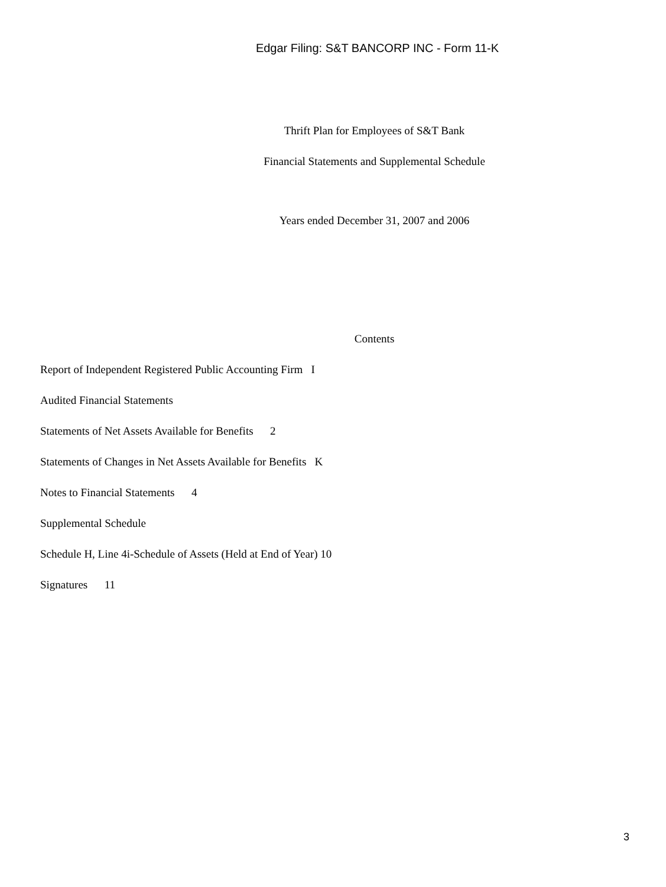Edgar Filing: S&T BANCORP INC - Form 11-K
Thrift Plan for Employees of S&T Bank
Financial Statements and Supplemental Schedule
Years ended December 31, 2007 and 2006
Contents
Report of Independent Registered Public Accounting Firm I
Audited Financial Statements
Statements of Net Assets Available for Benefits 2
Statements of Changes in Net Assets Available for Benefits K
Notes to Financial Statements 4
Supplemental Schedule
Schedule H, Line 4i-Schedule of Assets (Held at End of Year) 10
Signatures 11
3